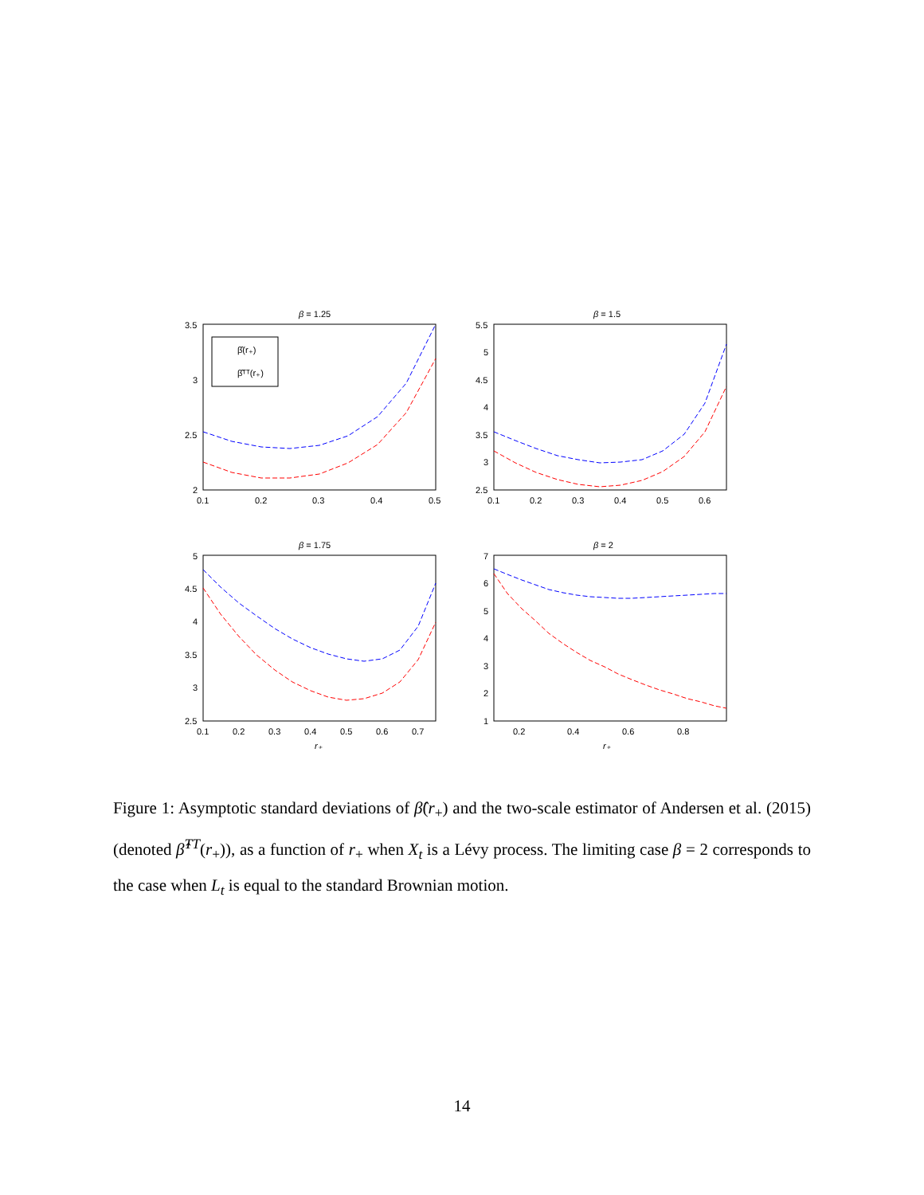β = 1.25
3.5
3
2.5
2
0.1
0.2
0.3
0.4
0.5
β̂(r₊)
β̂ᵀᵀ(r₊)
β = 1.5
5.5
5
4.5
4
3.5
3
2.5
0.1
0.2
0.3
0.4
0.5
0.6
β = 1.75
5
4.5
4
3.5
3
2.5
0.1
0.2
0.3
0.4
0.5
0.6
0.7
r₊
β = 2
7
6
5
4
3
2
1
0.2
0.4
0.6
0.8
r₊
Figure 1: Asymptotic standard deviations of β̂(r<sub>+</sub>) and the two-scale estimator of Andersen et al. (2015) (denoted β̂<sup>TT</sup>(r<sub>+</sub>)), as a function of r<sub>+</sub> when X<sub>t</sub> is a Lévy process. The limiting case β = 2 corresponds to the case when L<sub>t</sub> is equal to the standard Brownian motion.
14